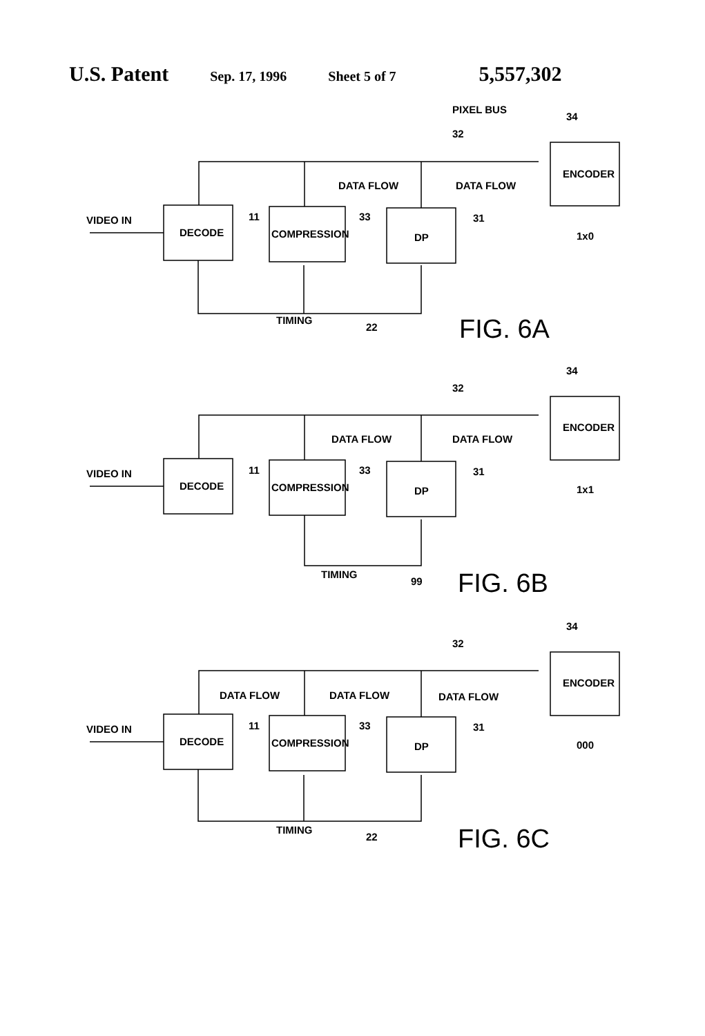U.S. Patent Sep. 17, 1996 Sheet 5 of 7 5,557,302
PIXEL BUS
34
32
DATA FLOW
DATA FLOW
VIDEO IN
DECODE
11
COMPRESSION
33
DP
31
ENCODER
1x0
TIMING
22
FIG. 6A
34
32
DATA FLOW
DATA FLOW
VIDEO IN
DECODE
11
COMPRESSION
33
DP
31
ENCODER
1x1
TIMING
99
FIG. 6B
34
32
DATA FLOW
DATA FLOW
DATA FLOW
VIDEO IN
DECODE
11
COMPRESSION
33
DP
31
ENCODER
000
TIMING
22
FIG. 6C